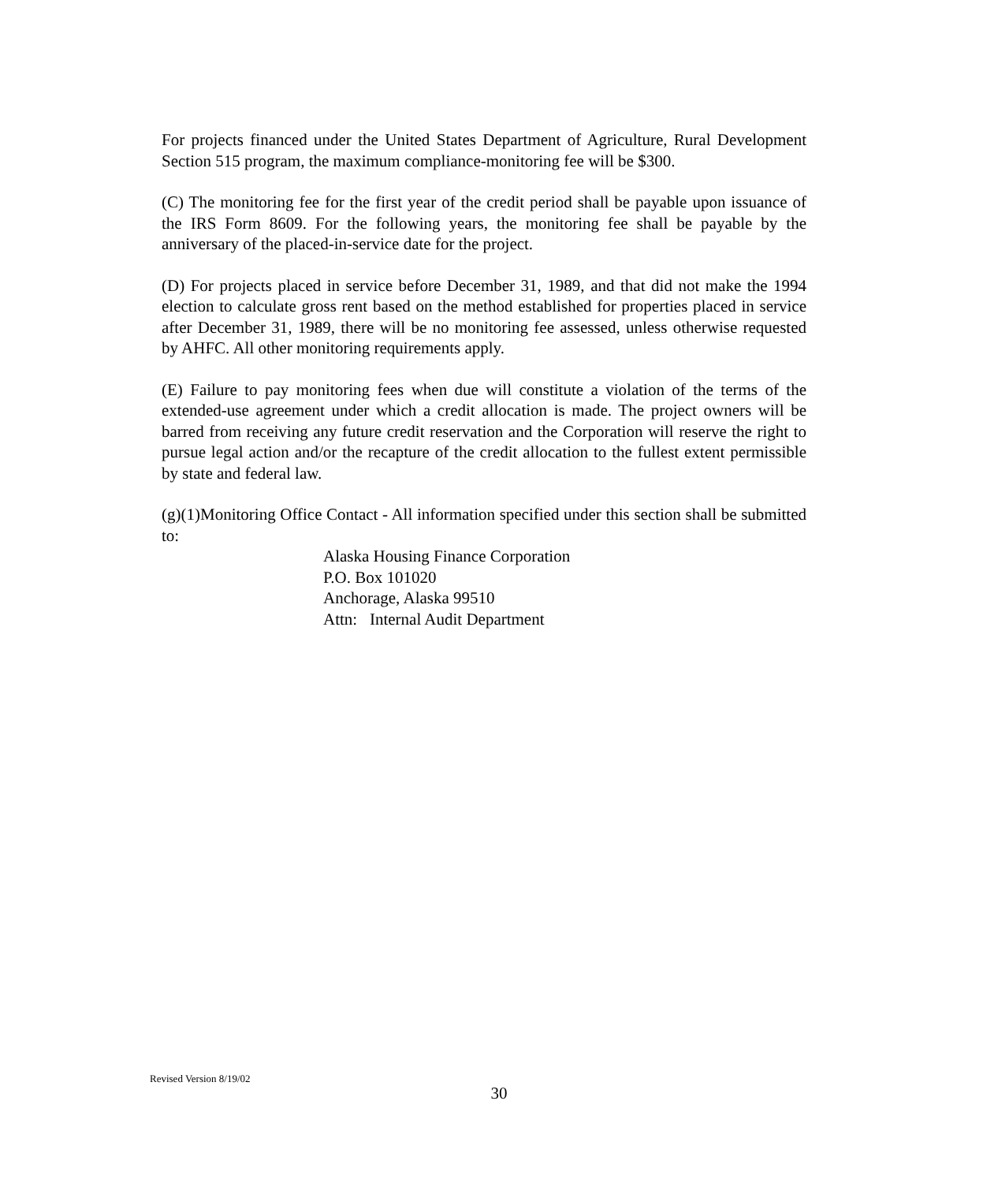For projects financed under the United States Department of Agriculture, Rural Development Section 515 program, the maximum compliance-monitoring fee will be $300.
(C) The monitoring fee for the first year of the credit period shall be payable upon issuance of the IRS Form 8609. For the following years, the monitoring fee shall be payable by the anniversary of the placed-in-service date for the project.
(D) For projects placed in service before December 31, 1989, and that did not make the 1994 election to calculate gross rent based on the method established for properties placed in service after December 31, 1989, there will be no monitoring fee assessed, unless otherwise requested by AHFC. All other monitoring requirements apply.
(E) Failure to pay monitoring fees when due will constitute a violation of the terms of the extended-use agreement under which a credit allocation is made. The project owners will be barred from receiving any future credit reservation and the Corporation will reserve the right to pursue legal action and/or the recapture of the credit allocation to the fullest extent permissible by state and federal law.
(g)(1)Monitoring Office Contact - All information specified under this section shall be submitted to:
Alaska Housing Finance Corporation
P.O. Box 101020
Anchorage, Alaska 99510
Attn: Internal Audit Department
Revised Version 8/19/02
30